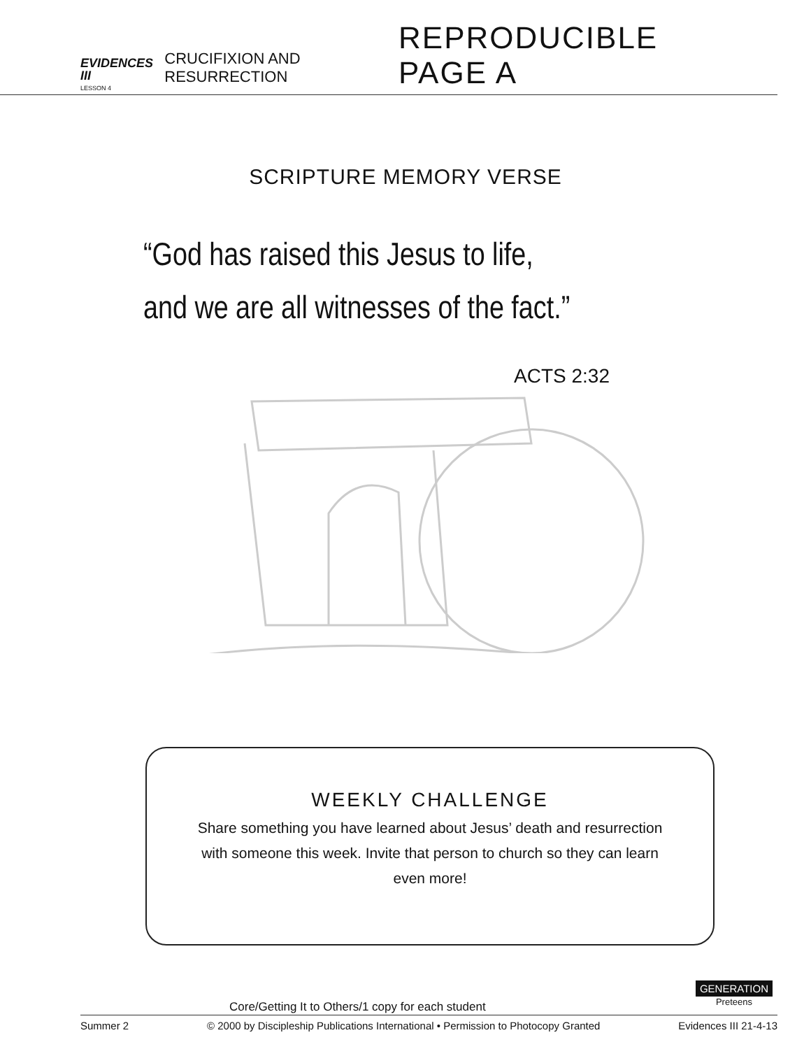EVIDENCES III
LESSON 4
CRUCIFIXION AND RESURRECTION
REPRODUCIBLE PAGE A
SCRIPTURE MEMORY VERSE
“God has raised this Jesus to life,
and we are all witnesses of the fact.”
ACTS 2:32
WEEKLY CHALLENGE
Share something you have learned about Jesus’ death and resurrection with someone this week. Invite that person to church so they can learn even more!
Core/Getting It to Others/1 copy for each student
GENERATION
Preteens
Summer 2 © 2000 by Discipleship Publications International • Permission to Photocopy Granted Evidences III 21-4-13